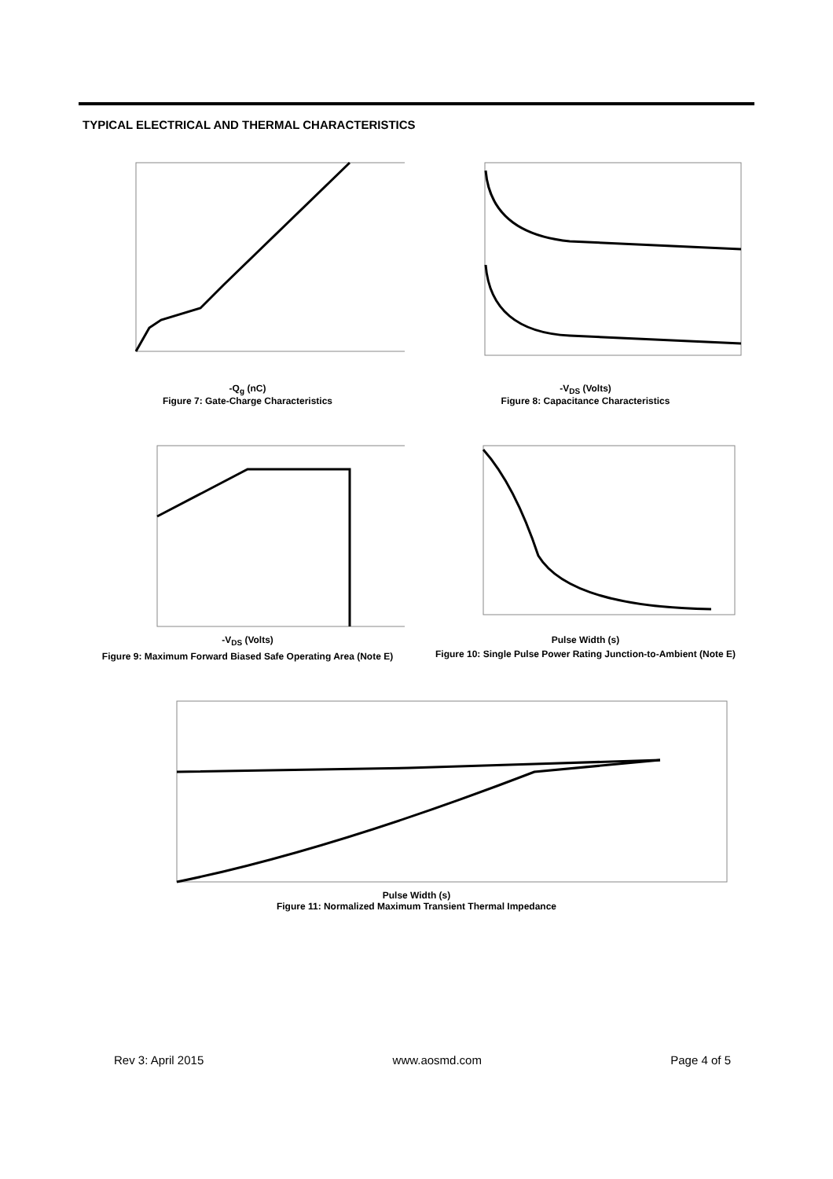TYPICAL ELECTRICAL AND THERMAL CHARACTERISTICS
-Q<sub>g</sub> (nC)
Figure 7: Gate-Charge Characteristics
-V<sub>DS</sub> (Volts)
Figure 8: Capacitance Characteristics
-V<sub>DS</sub> (Volts)
Figure 9: Maximum Forward Biased Safe Operating Area (Note E)
Pulse Width (s)
Figure 10: Single Pulse Power Rating Junction-to-Ambient (Note E)
Pulse Width (s)
Figure 11: Normalized Maximum Transient Thermal Impedance
Rev 3: April 2015 www.aosmd.com Page 4 of 5